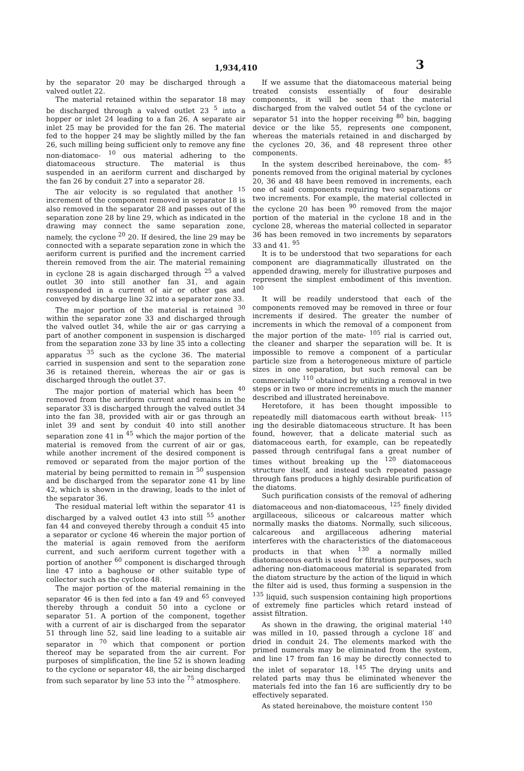1,934,410 3
by the separator 20 may be discharged through a valved outlet 22.
The material retained within the separator 18 may be discharged through a valved outlet 23 <sup>5</sup> into a hopper or inlet 24 leading to a fan 26. A separate air inlet 25 may be provided for the fan 26. The material fed to the hopper 24 may be slightly milled by the fan 26, such milling being sufficient only to remove any fine non-diatomace- <sup>10</sup> ous material adhering to the diatomaceous structure. The material is thus suspended in an aeriform current and discharged by the fan 26 by conduit 27 into a separator 28.
The air velocity is so regulated that another <sup>15</sup> increment of the component removed in separator 18 is also removed in the separator 28 and passes out of the separation zone 28 by line 29, which as indicated in the drawing may connect the same separation zone, namely, the cyclone <sup>20</sup> 20. If desired, the line 29 may be connected with a separate separation zone in which the aeriform current is purified and the increment carried therein removed from the air. The material remaining in cyclone 28 is again discharged through <sup>25</sup> a valved outlet 30 into still another fan 31, and again resuspended in a current of air or other gas and conveyed by discharge line 32 into a separator zone 33.
The major portion of the material is retained <sup>30</sup> within the separator zone 33 and discharged through the valved outlet 34, while the air or gas carrying a part of another component in suspension is discharged from the separation zone 33 by line 35 into a collecting apparatus <sup>35</sup> such as the cyclone 36. The material carried in suspension and sent to the separation zone 36 is retained therein, whereas the air or gas is discharged through the outlet 37.
The major portion of material which has been <sup>40</sup> removed from the aeriform current and remains in the separator 33 is discharged through the valved outlet 34 into the fan 38, provided with air or gas through an inlet 39 and sent by conduit 40 into still another separation zone 41 in <sup>45</sup> which the major portion of the material is removed from the current of air or gas, while another increment of the desired component is removed or separated from the major portion of the material by being permitted to remain in <sup>50</sup> suspension and be discharged from the separator zone 41 by line 42, which is shown in the drawing, leads to the inlet of the separator 36.
The residual material left within the separator 41 is discharged by a valved outlet 43 into still <sup>55</sup> another fan 44 and conveyed thereby through a conduit 45 into a separator or cyclone 46 wherein the major portion of the material is again removed from the aeriform current, and such aeriform current together with a portion of another <sup>60</sup> component is discharged through line 47 into a baghouse or other suitable type of collector such as the cyclone 48.
The major portion of the material remaining in the separator 46 is then fed into a fan 49 and <sup>65</sup> conveyed thereby through a conduit 50 into a cyclone or separator 51. A portion of the component, together with a current of air is discharged from the separator 51 through line 52, said line leading to a suitable air separator in <sup>70</sup> which that component or portion thereof may be separated from the air current. For purposes of simplification, the line 52 is shown leading to the cyclone or separator 48, the air being discharged from such separator by line 53 into the <sup>75</sup> atmosphere.
If we assume that the diatomaceous material being treated consists essentially of four desirable components, it will be seen that the material discharged from the valved outlet 54 of the cyclone or separator 51 into the hopper receiving <sup>80</sup> bin, bagging device or the like 55, represents one component, whereas the materials retained in and discharged by the cyclones 20, 36, and 48 represent three other components.
In the system described hereinabove, the com- <sup>85</sup> ponents removed from the original material by cyclones 20, 36 and 48 have been removed in increments, each one of said components requiring two separations or two increments. For example, the material collected in the cyclone 20 has been <sup>90</sup> removed from the major portion of the material in the cyclone 18 and in the cyclone 28, whereas the material collected in separator 36 has been removed in two increments by separators 33 and 41. <sup>95</sup>
It is to be understood that two separations for each component are diagrammatically illustrated on the appended drawing, merely for illustrative purposes and represent the simplest embodiment of this invention. <sup>100</sup>
It will be readily understood that each of the components removed may be removed in three or four increments if desired. The greater the number of increments in which the removal of a component from the major portion of the mate- <sup>105</sup> rial is carried out, the cleaner and sharper the separation will be. It is impossible to remove a component of a particular particle size from a heterogeneous mixture of particle sizes in one separation, but such removal can be commercially <sup>110</sup> obtained by utilizing a removal in two steps or in two or more increments in much the manner described and illustrated hereinabove.
Heretofore, it has been thought impossible to repeatedly mill diatomacous earth without break- <sup>115</sup> ing the desirable diatomaceous structure. It has been found, however, that a delicate material such as diatomaceous earth, for example, can be repeatedly passed through centrifugal fans a great number of times without breaking up the <sup>120</sup> diatomaceous structure itself, and instead such repeated passage through fans produces a highly desirable purification of the diatoms.
Such purification consists of the removal of adhering diatomaceous and non-diatomaceous, <sup>125</sup> finely divided argillaceous, siliceous or calcareous matter which normally masks the diatoms. Normally, such siliceous, calcareous and argillaceous adhering material interferes with the characteristics of the diatomaceous products in that when <sup>130</sup> a normally milled diatomaceous earth is used for filtration purposes, such adhering non-diatomaceous material is separated from the diatom structure by the action of the liquid in which the filter aid is used, thus forming a suspension in the <sup>135</sup> liquid, such suspension containing high proportions of extremely fine particles which retard instead of assist filtration.
As shown in the drawing, the original material <sup>140</sup> was milled in 10, passed through a cyclone 18′ and dried in conduit 24. The elements marked with the primed numerals may be eliminated from the system, and line 17 from fan 16 may be directly connected to the inlet of separator 18. <sup>145</sup> The drying units and related parts may thus be eliminated whenever the materials fed into the fan 16 are sufficiently dry to be effectively separated.
As stated hereinabove, the moisture content <sup>150</sup>